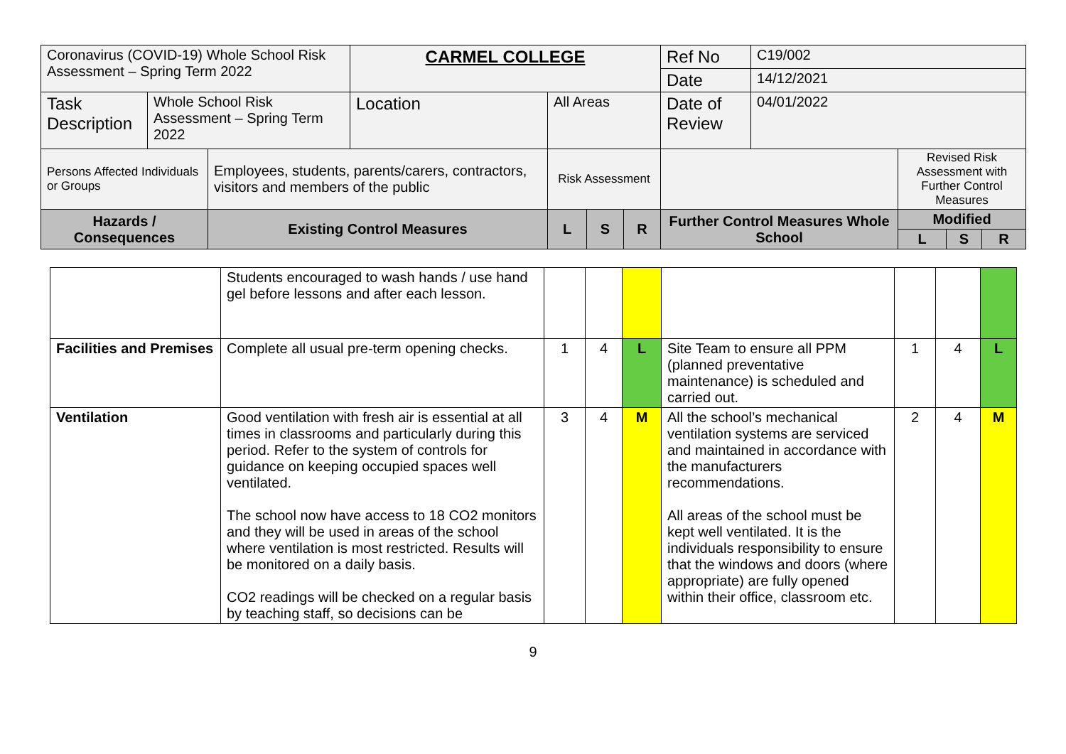| Coronavirus (COVID-19) Whole School Risk Assessment – Spring Term 2022 | | | CARMEL COLLEGE | | | | Ref No | C19/002 | | | |
| | | | | | | | Date | 14/12/2021 | | | |
| Task Description | Whole School Risk Assessment – Spring Term 2022 | | Location | All Areas | | | Date of Review | 04/01/2022 | | | |
| Persons Affected Individuals or Groups | | Employees, students, parents/carers, contractors, visitors and members of the public | | Risk Assessment | | | | | Revised Risk Assessment with Further Control Measures | | |
| Hazards / Consequences | | Existing Control Measures | | L | S | R | Further Control Measures Whole School | | Modified | | |
| | | | | | | | | | L | S | R |
| | Students encouraged to wash hands / use hand gel before lessons and after each lesson. | | | | | | | |
| Facilities and Premises | Complete all usual pre-term opening checks. | 1 | 4 | L | Site Team to ensure all PPM (planned preventative maintenance) is scheduled and carried out. | 1 | 4 | L |
| Ventilation | Good ventilation with fresh air is essential at all times in classrooms and particularly during this period. Refer to the system of controls for guidance on keeping occupied spaces well ventilated. The school now have access to 18 CO2 monitors and they will be used in areas of the school where ventilation is most restricted. Results will be monitored on a daily basis. CO2 readings will be checked on a regular basis by teaching staff, so decisions can be | 3 | 4 | M | All the school’s mechanical ventilation systems are serviced and maintained in accordance with the manufacturers recommendations. All areas of the school must be kept well ventilated. It is the individuals responsibility to ensure that the windows and doors (where appropriate) are fully opened within their office, classroom etc. | 2 | 4 | M |
9